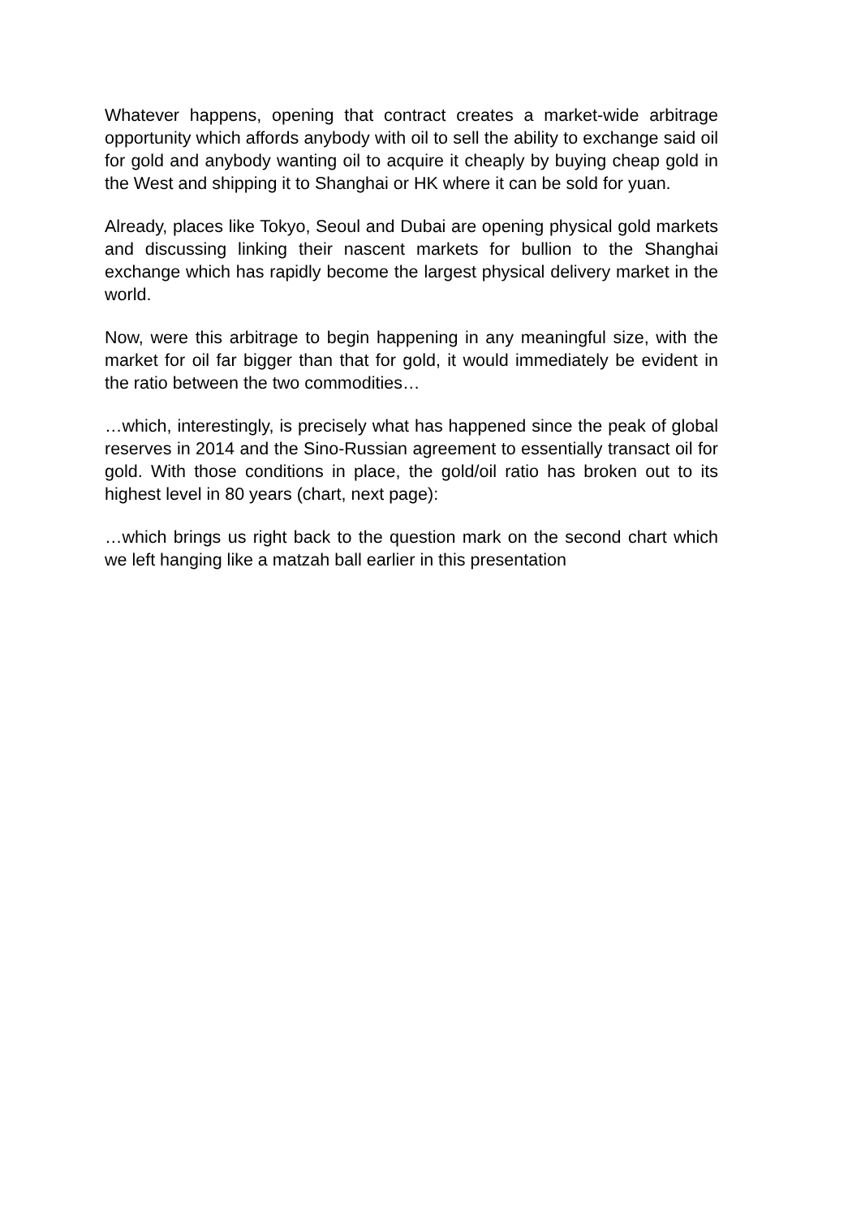Whatever happens, opening that contract creates a market-wide arbitrage opportunity which affords anybody with oil to sell the ability to exchange said oil for gold and anybody wanting oil to acquire it cheaply by buying cheap gold in the West and shipping it to Shanghai or HK where it can be sold for yuan.
Already, places like Tokyo, Seoul and Dubai are opening physical gold markets and discussing linking their nascent markets for bullion to the Shanghai exchange which has rapidly become the largest physical delivery market in the world.
Now, were this arbitrage to begin happening in any meaningful size, with the market for oil far bigger than that for gold, it would immediately be evident in the ratio between the two commodities…
…which, interestingly, is precisely what has happened since the peak of global reserves in 2014 and the Sino-Russian agreement to essentially transact oil for gold. With those conditions in place, the gold/oil ratio has broken out to its highest level in 80 years (chart, next page):
…which brings us right back to the question mark on the second chart which we left hanging like a matzah ball earlier in this presentation